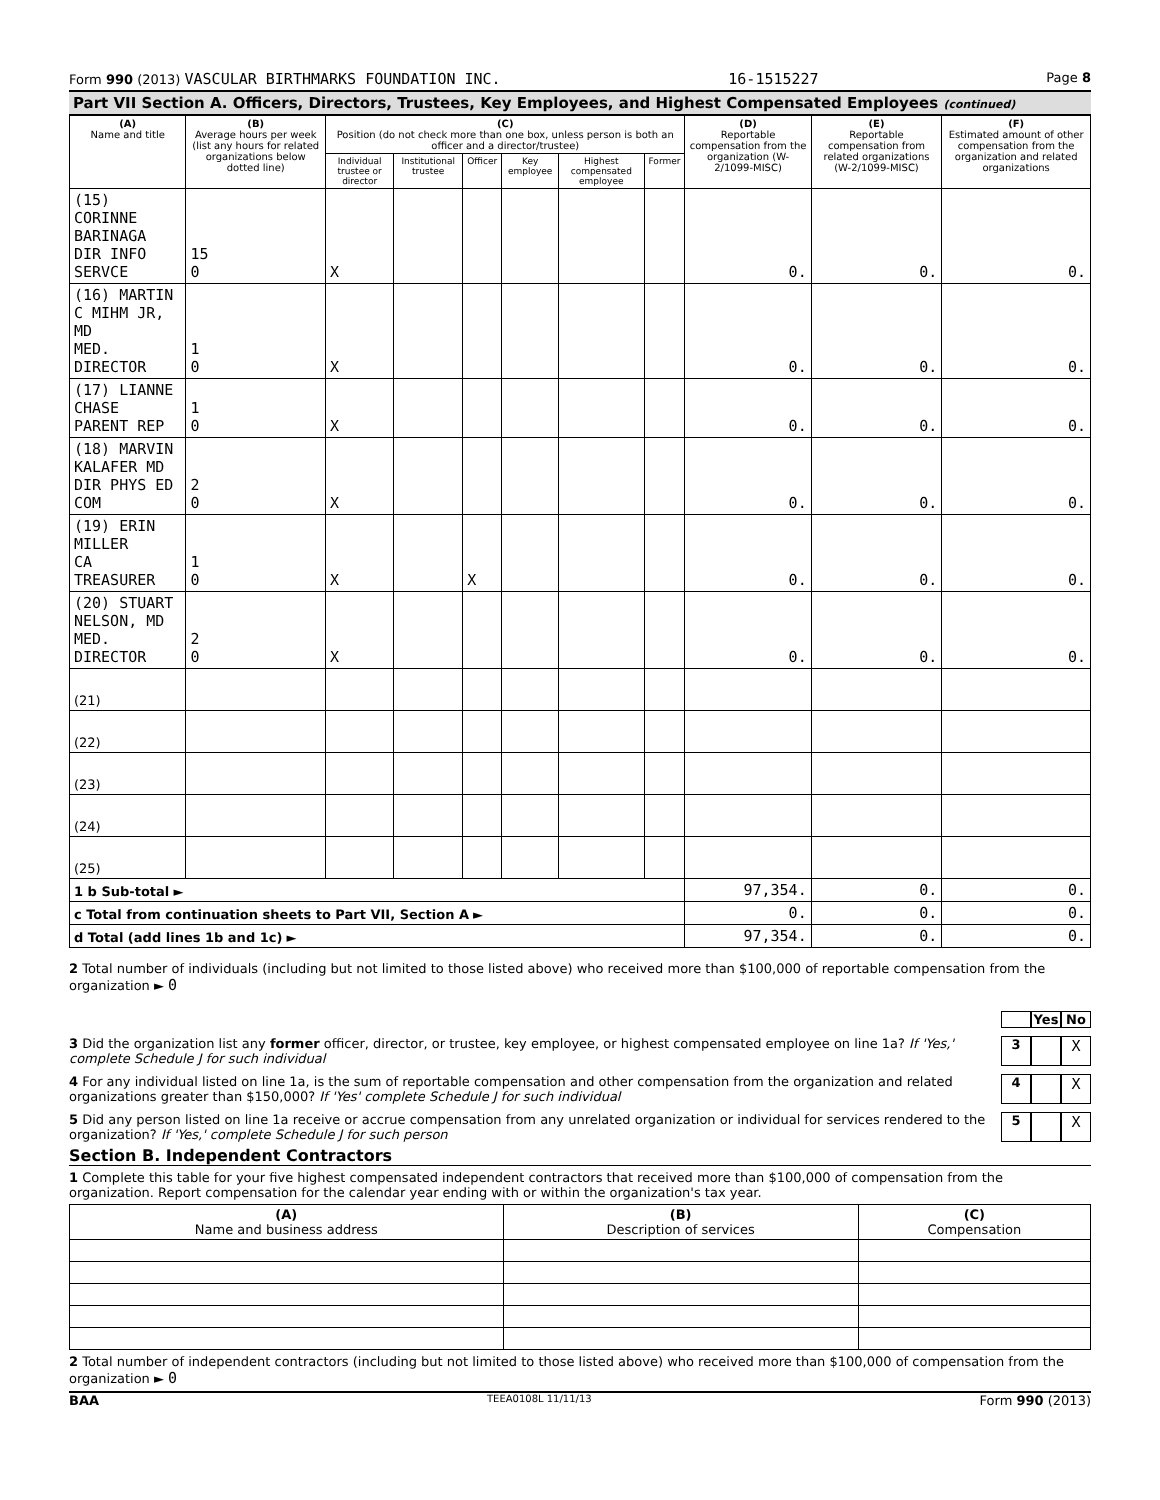Form 990 (2013) VASCULAR BIRTHMARKS FOUNDATION INC. 16-1515227 Page 8
Part VII Section A. Officers, Directors, Trustees, Key Employees, and Highest Compensated Employees (continued)
| (A) Name and title | (B) Average hours per week (list any hours for related organizations below dotted line) | (C) Position (do not check more than one box, unless person is both an officer and a director/trustee) | | | | | | (D) Reportable compensation from the organization (W-2/1099-MISC) | (E) Reportable compensation from related organizations (W-2/1099-MISC) | (F) Estimated amount of other compensation from the organization and related organizations |
| --- | --- | --- | --- | --- | --- | --- | --- | --- | --- | --- |
| | | Individual trustee or director | Institutional trustee | Officer | Key employee | Highest compensated employee | Former | | | |
| (15) CORINNE BARINAGA DIR INFO SERVCE | 15 0 | X | | | | | | 0. | 0. | 0. |
| (16) MARTIN C MIHM JR, MD MED. DIRECTOR | 1 0 | X | | | | | | 0. | 0. | 0. |
| (17) LIANNE CHASE PARENT REP | 1 0 | X | | | | | | 0. | 0. | 0. |
| (18) MARVIN KALAFER MD DIR PHYS ED COM | 2 0 | X | | | | | | 0. | 0. | 0. |
| (19) ERIN MILLER CA TREASURER | 1 0 | X | | X | | | | 0. | 0. | 0. |
| (20) STUART NELSON, MD MED. DIRECTOR | 2 0 | X | | | | | | 0. | 0. | 0. |
| (21) | | | | | | | | | | |
| (22) | | | | | | | | | | |
| (23) | | | | | | | | | | |
| (24) | | | | | | | | | | |
| (25) | | | | | | | | | | |
| 1 b Sub-total ► | | | | | | | | 97,354. | 0. | 0. |
| c Total from continuation sheets to Part VII, Section A ► | | | | | | | | 0. | 0. | 0. |
| d Total (add lines 1b and 1c) ► | | | | | | | | 97,354. | 0. | 0. |
2 Total number of individuals (including but not limited to those listed above) who received more than $100,000 of reportable compensation from the organization ► 0
Yes No
3 Did the organization list any former officer, director, or trustee, key employee, or highest compensated employee on line 1a? If 'Yes,' complete Schedule J for such individual 3 X
4 For any individual listed on line 1a, is the sum of reportable compensation and other compensation from the organization and related organizations greater than $150,000? If 'Yes' complete Schedule J for such individual 4 X
5 Did any person listed on line 1a receive or accrue compensation from any unrelated organization or individual for services rendered to the organization? If 'Yes,' complete Schedule J for such person 5 X
Section B. Independent Contractors
1 Complete this table for your five highest compensated independent contractors that received more than $100,000 of compensation from the organization. Report compensation for the calendar year ending with or within the organization's tax year.
| (A) Name and business address | (B) Description of services | (C) Compensation |
| --- | --- | --- |
2 Total number of independent contractors (including but not limited to those listed above) who received more than $100,000 of compensation from the organization ► 0
BAA TEEA0108L 11/11/13 Form 990 (2013)